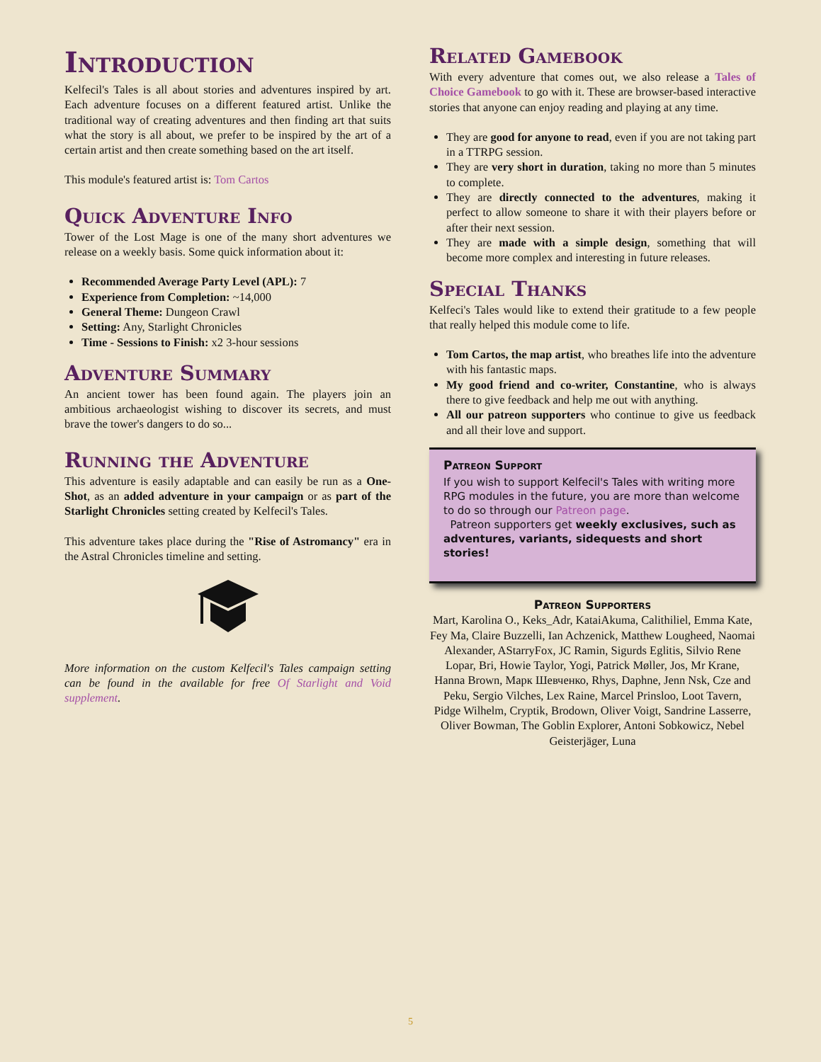Introduction
Kelfecil's Tales is all about stories and adventures inspired by art. Each adventure focuses on a different featured artist. Unlike the traditional way of creating adventures and then finding art that suits what the story is all about, we prefer to be inspired by the art of a certain artist and then create something based on the art itself.
This module's featured artist is: Tom Cartos
Quick Adventure Info
Tower of the Lost Mage is one of the many short adventures we release on a weekly basis. Some quick information about it:
Recommended Average Party Level (APL): 7
Experience from Completion: ~14,000
General Theme: Dungeon Crawl
Setting: Any, Starlight Chronicles
Time - Sessions to Finish: x2 3-hour sessions
Adventure Summary
An ancient tower has been found again. The players join an ambitious archaeologist wishing to discover its secrets, and must brave the tower's dangers to do so...
Running the Adventure
This adventure is easily adaptable and can easily be run as a One-Shot, as an added adventure in your campaign or as part of the Starlight Chronicles setting created by Kelfecil's Tales.
This adventure takes place during the "Rise of Astromancy" era in the Astral Chronicles timeline and setting.
More information on the custom Kelfecil's Tales campaign setting can be found in the available for free Of Starlight and Void supplement.
Related Gamebook
With every adventure that comes out, we also release a Tales of Choice Gamebook to go with it. These are browser-based interactive stories that anyone can enjoy reading and playing at any time.
They are good for anyone to read, even if you are not taking part in a TTRPG session.
They are very short in duration, taking no more than 5 minutes to complete.
They are directly connected to the adventures, making it perfect to allow someone to share it with their players before or after their next session.
They are made with a simple design, something that will become more complex and interesting in future releases.
Special Thanks
Kelfeci's Tales would like to extend their gratitude to a few people that really helped this module come to life.
Tom Cartos, the map artist, who breathes life into the adventure with his fantastic maps.
My good friend and co-writer, Constantine, who is always there to give feedback and help me out with anything.
All our patreon supporters who continue to give us feedback and all their love and support.
Patreon Support
If you wish to support Kelfecil's Tales with writing more RPG modules in the future, you are more than welcome to do so through our Patreon page.
Patreon supporters get weekly exclusives, such as adventures, variants, sidequests and short stories!
Patreon Supporters
Mart, Karolina O., Keks_Adr, KataiAkuma, Calithiliel, Emma Kate, Fey Ma, Claire Buzzelli, Ian Achzenick, Matthew Lougheed, Naomai Alexander, AStarryFox, JC Ramin, Sigurds Eglitis, Silvio Rene Lopar, Bri, Howie Taylor, Yogi, Patrick Møller, Jos, Mr Krane, Hanna Brown, Марк Шевченко, Rhys, Daphne, Jenn Nsk, Cze and Peku, Sergio Vilches, Lex Raine, Marcel Prinsloo, Loot Tavern, Pidge Wilhelm, Cryptik, Brodown, Oliver Voigt, Sandrine Lasserre, Oliver Bowman, The Goblin Explorer, Antoni Sobkowicz, Nebel Geisterjäger, Luna
5